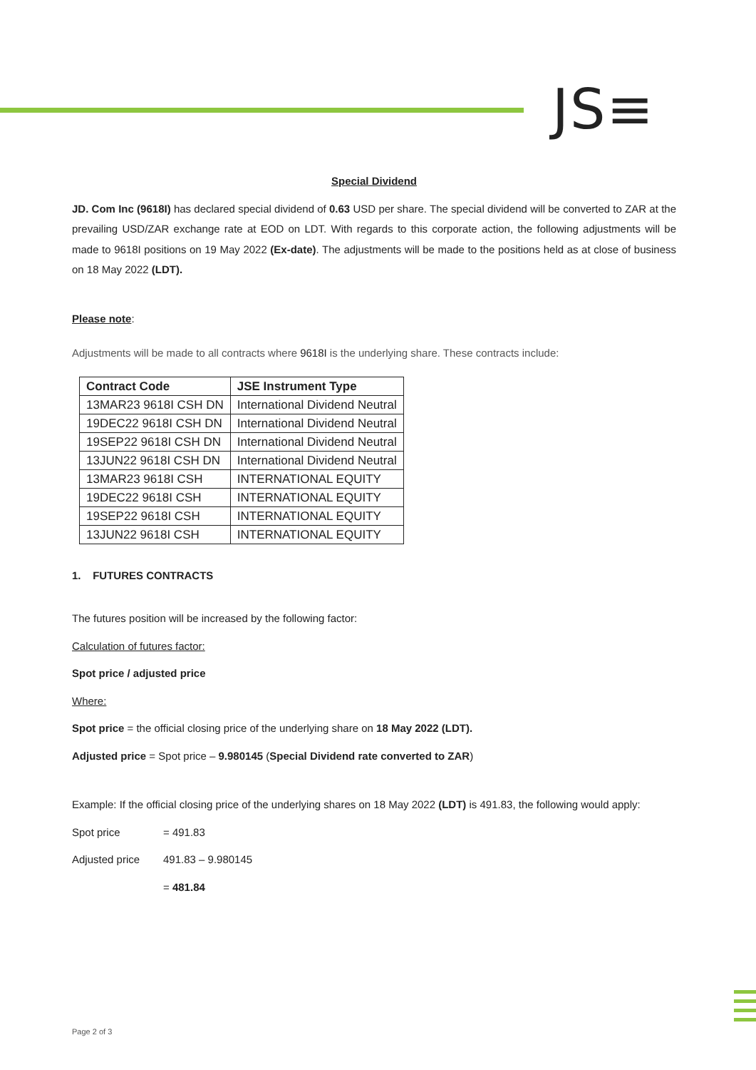JS≡
Special Dividend
JD. Com Inc (9618I) has declared special dividend of 0.63 USD per share. The special dividend will be converted to ZAR at the prevailing USD/ZAR exchange rate at EOD on LDT. With regards to this corporate action, the following adjustments will be made to 9618I positions on 19 May 2022 (Ex-date). The adjustments will be made to the positions held as at close of business on 18 May 2022 (LDT).
Please note:
Adjustments will be made to all contracts where 9618I is the underlying share. These contracts include:
| Contract Code | JSE Instrument Type |
| --- | --- |
| 13MAR23 9618I CSH DN | International Dividend Neutral |
| 19DEC22 9618I CSH DN | International Dividend Neutral |
| 19SEP22 9618I CSH DN | International Dividend Neutral |
| 13JUN22 9618I CSH DN | International Dividend Neutral |
| 13MAR23 9618I CSH | INTERNATIONAL EQUITY |
| 19DEC22 9618I CSH | INTERNATIONAL EQUITY |
| 19SEP22 9618I CSH | INTERNATIONAL EQUITY |
| 13JUN22 9618I CSH | INTERNATIONAL EQUITY |
1. FUTURES CONTRACTS
The futures position will be increased by the following factor:
Calculation of futures factor:
Spot price / adjusted price
Where:
Spot price = the official closing price of the underlying share on 18 May 2022 (LDT).
Adjusted price = Spot price – 9.980145 (Special Dividend rate converted to ZAR)
Example: If the official closing price of the underlying shares on 18 May 2022 (LDT) is 491.83, the following would apply:
Spot price = 491.83
Adjusted price 491.83 – 9.980145
= 481.84
Page 2 of 3